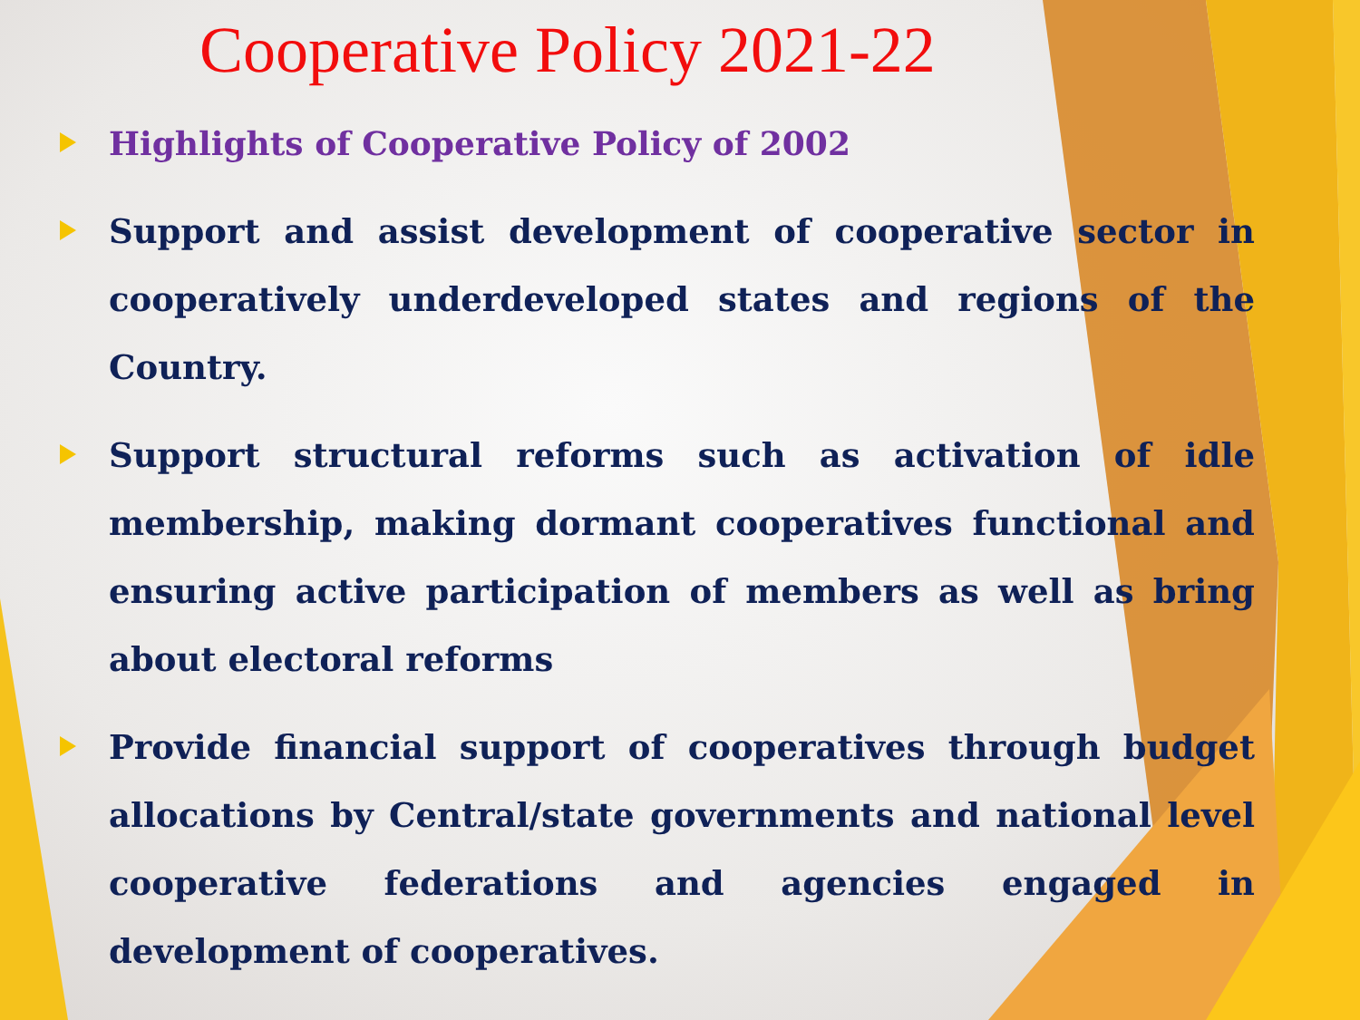Cooperative Policy 2021-22
Highlights of Cooperative Policy of 2002
Support and assist development of cooperative sector in cooperatively underdeveloped states and regions of the Country.
Support structural reforms such as activation of idle membership, making dormant cooperatives functional and ensuring active participation of members as well as bring about electoral reforms
Provide financial support of cooperatives through budget allocations by Central/state governments and national level cooperative federations and agencies engaged in development of cooperatives.